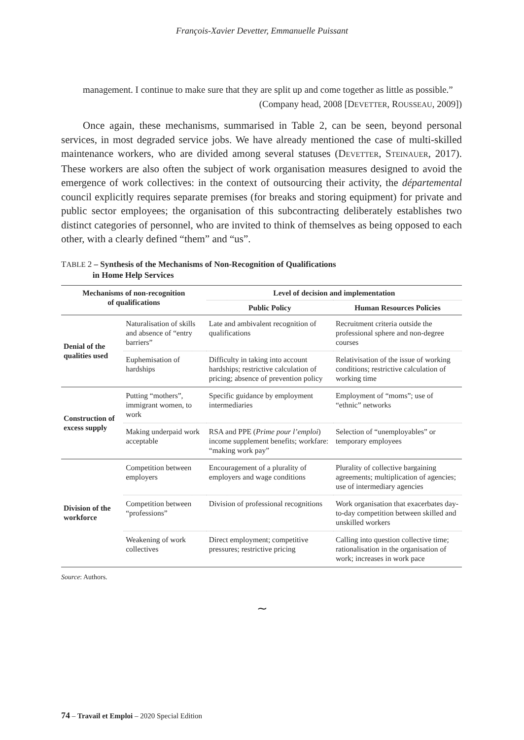François-Xavier Devetter, Emmanuelle Puissant
management. I continue to make sure that they are split up and come together as little as possible.”
(Company head, 2008 [DEVETTER, ROUSSEAU, 2009])
Once again, these mechanisms, summarised in Table 2, can be seen, beyond personal services, in most degraded service jobs. We have already mentioned the case of multi-skilled maintenance workers, who are divided among several statuses (DEVETTER, STEINAUER, 2017). These workers are also often the subject of work organisation measures designed to avoid the emergence of work collectives: in the context of outsourcing their activity, the départemental council explicitly requires separate premises (for breaks and storing equipment) for private and public sector employees; the organisation of this subcontracting deliberately establishes two distinct categories of personnel, who are invited to think of themselves as being opposed to each other, with a clearly defined “them” and “us”.
TABLE 2 – Synthesis of the Mechanisms of Non-Recognition of Qualifications
in Home Help Services
| Mechanisms of non-recognition of qualifications | | Level of decision and implementation | |
| --- | --- | --- | --- |
| | | Public Policy | Human Resources Policies |
| Denial of the qualities used | Naturalisation of skills and absence of “entry barriers” | Late and ambivalent recognition of qualifications | Recruitment criteria outside the professional sphere and non-degree courses |
| | Euphemisation of hardships | Difficulty in taking into account hardships; restrictive calculation of pricing; absence of prevention policy | Relativisation of the issue of working conditions; restrictive calculation of working time |
| Construction of excess supply | Putting “mothers”, immigrant women, to work | Specific guidance by employment intermediaries | Employment of “moms”; use of “ethnic” networks |
| | Making underpaid work acceptable | RSA and PPE ( Prime pour l’emploi ) income supplement benefits; workfare: “making work pay” | Selection of “unemployables” or temporary employees |
| Division of the workforce | Competition between employers | Encouragement of a plurality of employers and wage conditions | Plurality of collective bargaining agreements; multiplication of agencies; use of intermediary agencies |
| | Competition between “professions” | Division of professional recognitions | Work organisation that exacerbates day-to-day competition between skilled and unskilled workers |
| | Weakening of work collectives | Direct employment; competitive pressures; restrictive pricing | Calling into question collective time; rationalisation in the organisation of work; increases in work pace |
Source: Authors.
∼
74 – Travail et Emploi – 2020 Special Edition